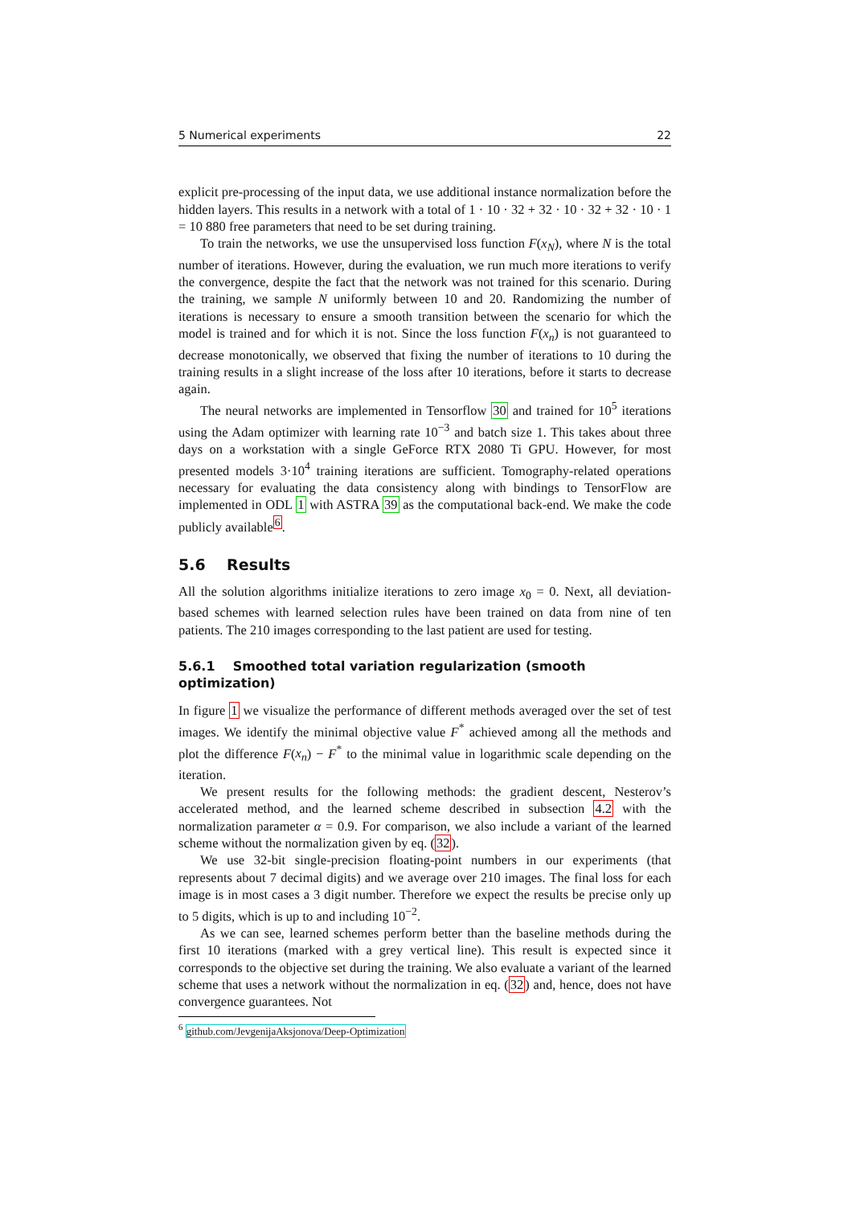5 Numerical experiments 22
explicit pre-processing of the input data, we use additional instance normalization before the hidden layers. This results in a network with a total of 1 · 10 · 32 + 32 · 10 · 32 + 32 · 10 · 1 = 10 880 free parameters that need to be set during training.
To train the networks, we use the unsupervised loss function F(x<sub>N</sub>), where N is the total number of iterations. However, during the evaluation, we run much more iterations to verify the convergence, despite the fact that the network was not trained for this scenario. During the training, we sample N uniformly between 10 and 20. Randomizing the number of iterations is necessary to ensure a smooth transition between the scenario for which the model is trained and for which it is not. Since the loss function F(x<sub>n</sub>) is not guaranteed to decrease monotonically, we observed that fixing the number of iterations to 10 during the training results in a slight increase of the loss after 10 iterations, before it starts to decrease again.
The neural networks are implemented in Tensorflow 30 and trained for 10<sup>5</sup> iterations using the Adam optimizer with learning rate 10<sup>−3</sup> and batch size 1. This takes about three days on a workstation with a single GeForce RTX 2080 Ti GPU. However, for most presented models 3·10<sup>4</sup> training iterations are sufficient. Tomography-related operations necessary for evaluating the data consistency along with bindings to TensorFlow are implemented in ODL 1 with ASTRA 39 as the computational back-end. We make the code publicly available<sup>6</sup>.
5.6 Results
All the solution algorithms initialize iterations to zero image x<sub>0</sub> = 0. Next, all deviation-based schemes with learned selection rules have been trained on data from nine of ten patients. The 210 images corresponding to the last patient are used for testing.
5.6.1 Smoothed total variation regularization (smooth optimization)
In figure 1 we visualize the performance of different methods averaged over the set of test images. We identify the minimal objective value F<sup>*</sup> achieved among all the methods and plot the difference F(x<sub>n</sub>) − F<sup>*</sup> to the minimal value in logarithmic scale depending on the iteration.
We present results for the following methods: the gradient descent, Nesterov’s accelerated method, and the learned scheme described in subsection 4.2 with the normalization parameter α = 0.9. For comparison, we also include a variant of the learned scheme without the normalization given by eq. (32).
We use 32-bit single-precision floating-point numbers in our experiments (that represents about 7 decimal digits) and we average over 210 images. The final loss for each image is in most cases a 3 digit number. Therefore we expect the results be precise only up to 5 digits, which is up to and including 10<sup>−2</sup>.
As we can see, learned schemes perform better than the baseline methods during the first 10 iterations (marked with a grey vertical line). This result is expected since it corresponds to the objective set during the training. We also evaluate a variant of the learned scheme that uses a network without the normalization in eq. (32) and, hence, does not have convergence guarantees. Not
<sup>6</sup> github.com/JevgenijaAksjonova/Deep-Optimization